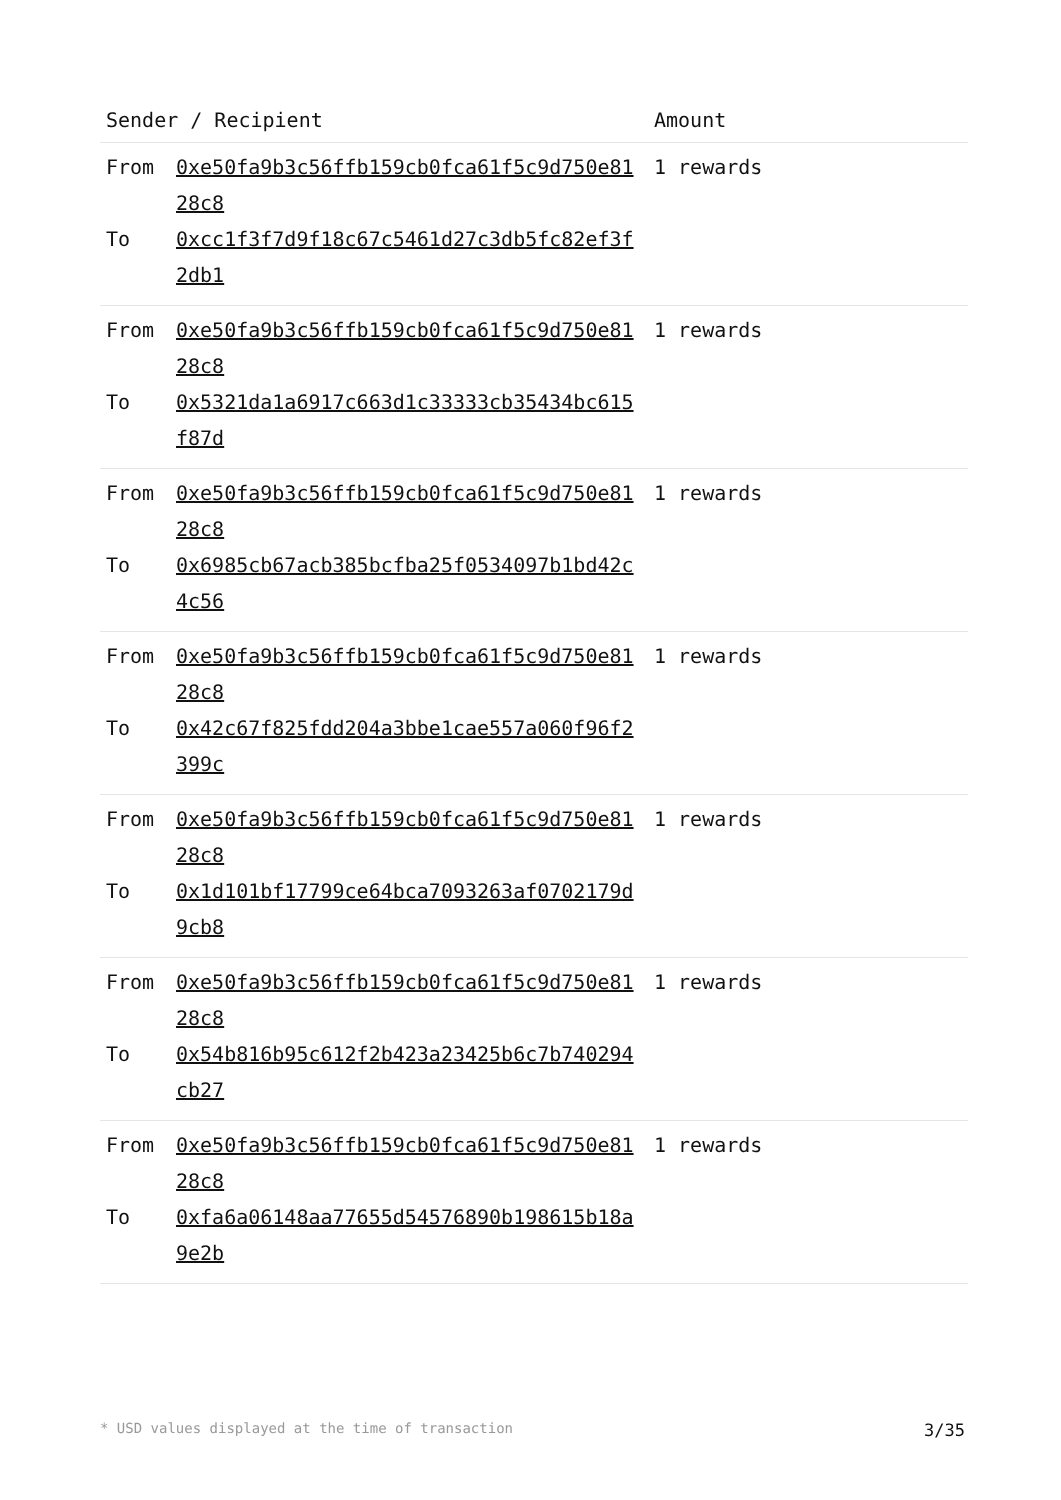| Sender / Recipient | | Amount |
| --- | --- | --- |
| From To | 0xe50fa9b3c56ffb159cb0fca61f5c9d750e8128c8 0xcc1f3f7d9f18c67c5461d27c3db5fc82ef3f2db1 | 1 rewards |
| From To | 0xe50fa9b3c56ffb159cb0fca61f5c9d750e8128c8 0x5321da1a6917c663d1c33333cb35434bc615f87d | 1 rewards |
| From To | 0xe50fa9b3c56ffb159cb0fca61f5c9d750e8128c8 0x6985cb67acb385bcfba25f0534097b1bd42c4c56 | 1 rewards |
| From To | 0xe50fa9b3c56ffb159cb0fca61f5c9d750e8128c8 0x42c67f825fdd204a3bbe1cae557a060f96f2399c | 1 rewards |
| From To | 0xe50fa9b3c56ffb159cb0fca61f5c9d750e8128c8 0x1d101bf17799ce64bca7093263af0702179d9cb8 | 1 rewards |
| From To | 0xe50fa9b3c56ffb159cb0fca61f5c9d750e8128c8 0x54b816b95c612f2b423a23425b6c7b740294cb27 | 1 rewards |
| From To | 0xe50fa9b3c56ffb159cb0fca61f5c9d750e8128c8 0xfa6a06148aa77655d54576890b198615b18a9e2b | 1 rewards |
* USD values displayed at the time of transaction 3/35